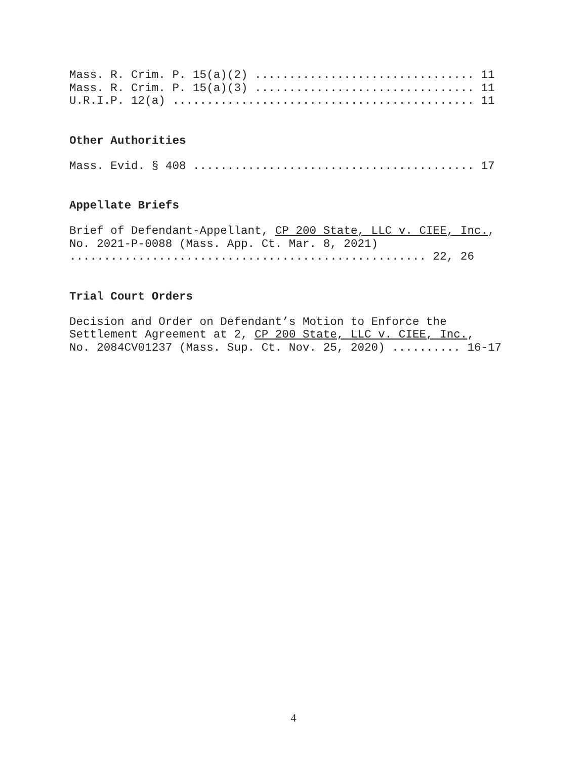Mass. R. Crim. P. 15(a)(2) ................................ 11 Mass. R. Crim. P. 15(a)(3) ................................ 11 U.R.I.P. 12(a) ............................................ 11
Other Authorities
Mass. Evid. § 408 ......................................... 17
Appellate Briefs
Brief of Defendant-Appellant, CP 200 State, LLC v. CIEE, Inc., No. 2021-P-0088 (Mass. App. Ct. Mar. 8, 2021) .................................................... 22, 26
Trial Court Orders
Decision and Order on Defendant’s Motion to Enforce the Settlement Agreement at 2, CP 200 State, LLC v. CIEE, Inc., No. 2084CV01237 (Mass. Sup. Ct. Nov. 25, 2020) .......... 16-17
4